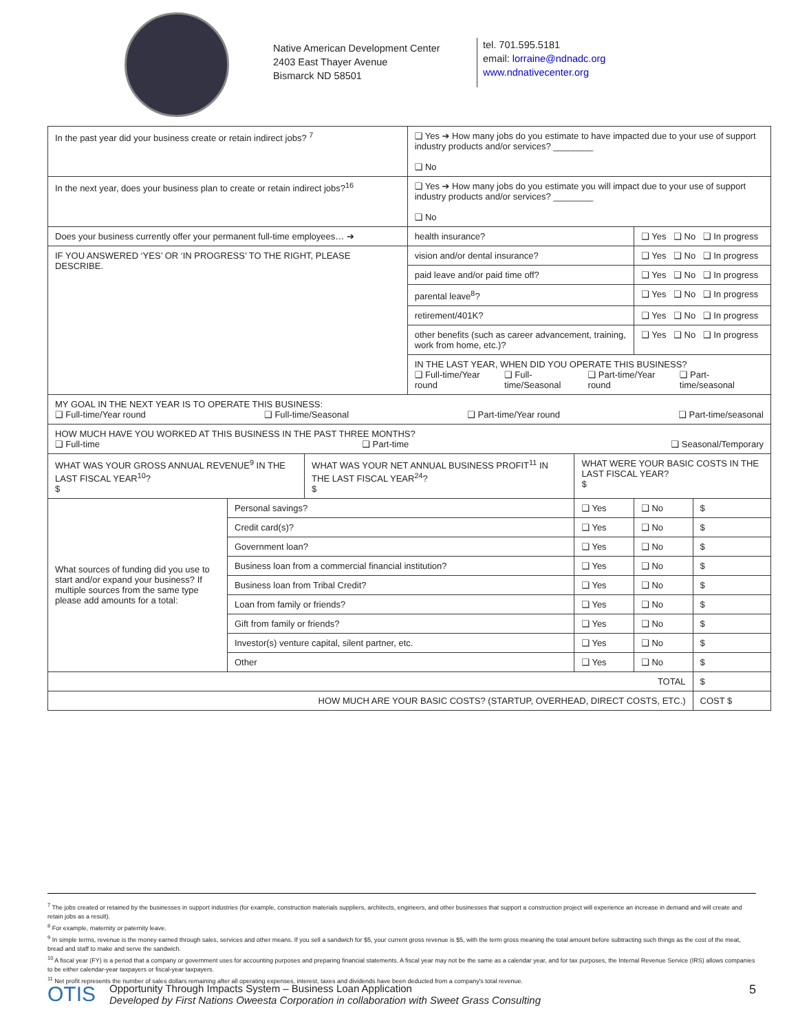Native American Development Center
2403 East Thayer Avenue
Bismarck ND 58501
tel. 701.595.5181
email: lorraine@ndnadc.org
www.ndnativecenter.org
| In the past year did your business create or retain indirect jobs? <sup>7</sup> | | | ❑ Yes ➔ How many jobs do you estimate to have impacted due to your use of support industry products and/or services? ________ ❑ No | | | |
| In the next year, does your business plan to create or retain indirect jobs?<sup>16</sup> | | | ❑ Yes ➔ How many jobs do you estimate you will impact due to your use of support industry products and/or services? ________ ❑ No | | | |
| Does your business currently offer your permanent full-time employees… ➔ | | | health insurance? | | ❑ Yes ❑ No ❑ In progress | |
| IF YOU ANSWERED ‘YES’ OR ‘IN PROGRESS’ TO THE RIGHT, PLEASE DESCRIBE. | | | vision and/or dental insurance? | | ❑ Yes ❑ No ❑ In progress | |
| | | | paid leave and/or paid time off? | | ❑ Yes ❑ No ❑ In progress | |
| | | | parental leave<sup>8</sup>? | | ❑ Yes ❑ No ❑ In progress | |
| | | | retirement/401K? | | ❑ Yes ❑ No ❑ In progress | |
| | | | other benefits (such as career advancement, training, work from home, etc.)? | | ❑ Yes ❑ No ❑ In progress | |
| | | | IN THE LAST YEAR, WHEN DID YOU OPERATE THIS BUSINESS? ❑ Full-time/Year round ❑ Full-time/Seasonal ❑ Part-time/Year round ❑ Part-time/seasonal | | | |
| MY GOAL IN THE NEXT YEAR IS TO OPERATE THIS BUSINESS: ❑ Full-time/Year round ❑ Full-time/Seasonal ❑ Part-time/Year round ❑ Part-time/seasonal | | | | | | |
| HOW MUCH HAVE YOU WORKED AT THIS BUSINESS IN THE PAST THREE MONTHS? ❑ Full-time ❑ Part-time ❑ Seasonal/Temporary | | | | | | |
| WHAT WAS YOUR GROSS ANNUAL REVENUE<sup>9</sup> IN THE LAST FISCAL YEAR<sup>10</sup>? $ | | WHAT WAS YOUR NET ANNUAL BUSINESS PROFIT<sup>11</sup> IN THE LAST FISCAL YEAR<sup>24</sup>? $ | | WHAT WERE YOUR BASIC COSTS IN THE LAST FISCAL YEAR? $ | | |
| What sources of funding did you use to start and/or expand your business? If multiple sources from the same type please add amounts for a total: | Personal savings? | | | ❑ Yes | ❑ No | $ |
| | Credit card(s)? | | | ❑ Yes | ❑ No | $ |
| | Government loan? | | | ❑ Yes | ❑ No | $ |
| | Business loan from a commercial financial institution? | | | ❑ Yes | ❑ No | $ |
| | Business loan from Tribal Credit? | | | ❑ Yes | ❑ No | $ |
| | Loan from family or friends? | | | ❑ Yes | ❑ No | $ |
| | Gift from family or friends? | | | ❑ Yes | ❑ No | $ |
| | Investor(s) venture capital, silent partner, etc. | | | ❑ Yes | ❑ No | $ |
| | Other | | | ❑ Yes | ❑ No | $ |
| TOTAL | | | | | | $ |
| HOW MUCH ARE YOUR BASIC COSTS? (STARTUP, OVERHEAD, DIRECT COSTS, ETC.) | | | | | | COST $ |
<sup>7</sup> The jobs created or retained by the businesses in support industries (for example, construction materials suppliers, architects, engineers, and other businesses that support a construction project will experience an increase in demand and will create and retain jobs as a result).
<sup>8</sup> For example, maternity or paternity leave.
<sup>9</sup> In simple terms, revenue is the money earned through sales, services and other means. If you sell a sandwich for $5, your current gross revenue is $5, with the term gross meaning the total amount before subtracting such things as the cost of the meat, bread and staff to make and serve the sandwich.
<sup>10</sup> A fiscal year (FY) is a period that a company or government uses for accounting purposes and preparing financial statements. A fiscal year may not be the same as a calendar year, and for tax purposes, the Internal Revenue Service (IRS) allows companies to be either calendar-year taxpayers or fiscal-year taxpayers.
<sup>11</sup> Net profit represents the number of sales dollars remaining after all operating expenses, interest, taxes and dividends have been deducted from a company's total revenue.
OTIS
Opportunity Through Impacts System – Business Loan Application
Developed by First Nations Oweesta Corporation in collaboration with Sweet Grass Consulting
5